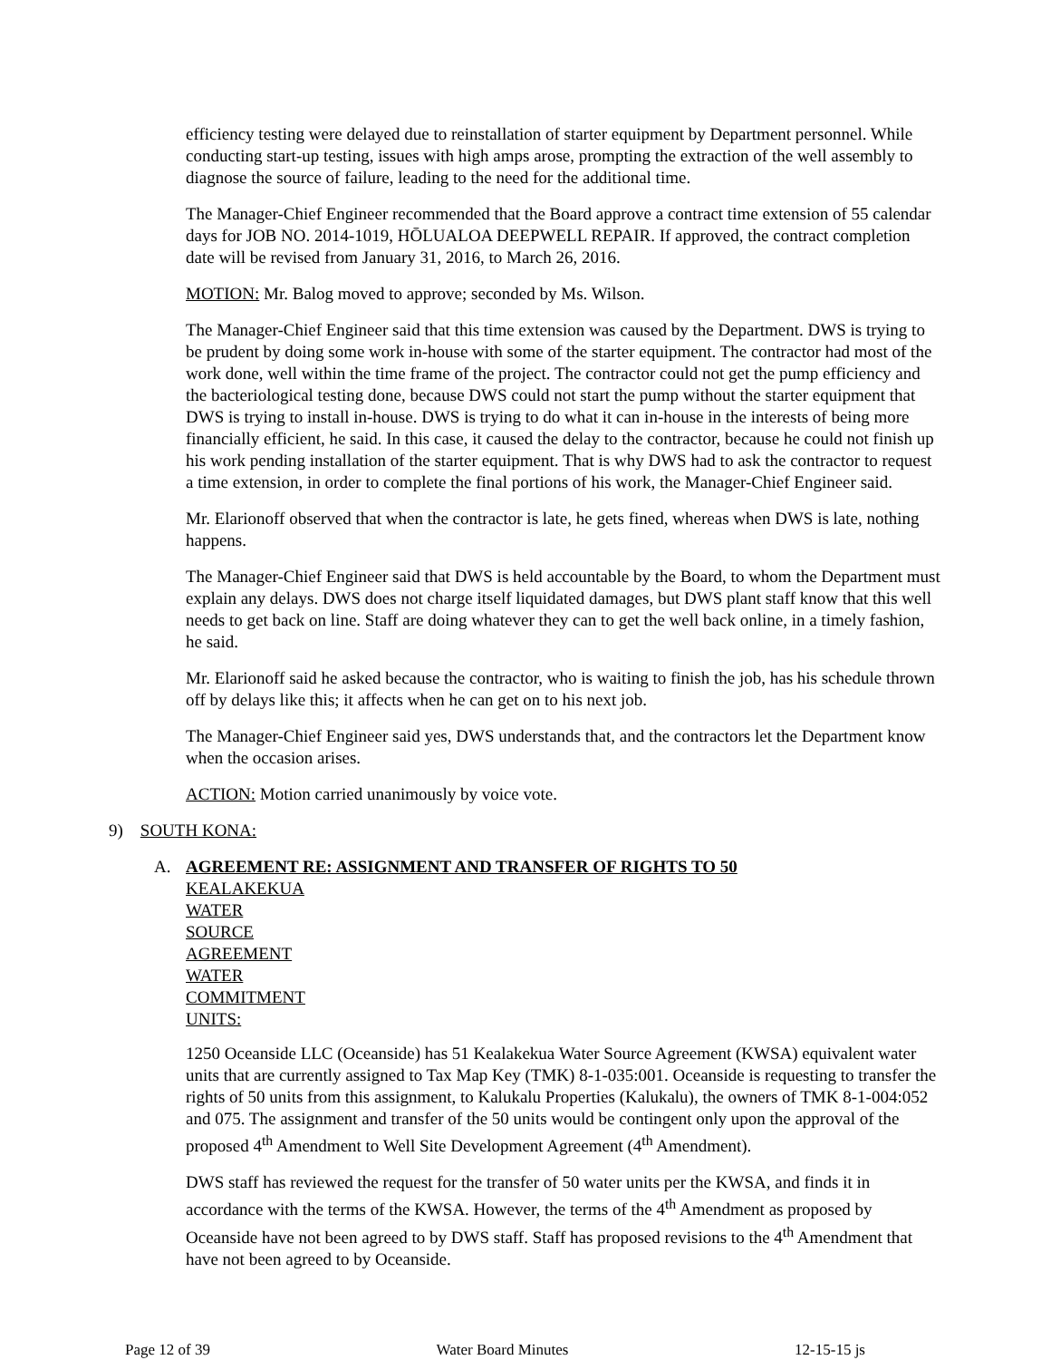efficiency testing were delayed due to reinstallation of starter equipment by Department personnel. While conducting start-up testing, issues with high amps arose, prompting the extraction of the well assembly to diagnose the source of failure, leading to the need for the additional time.
The Manager-Chief Engineer recommended that the Board approve a contract time extension of 55 calendar days for JOB NO. 2014-1019, HŌLUALOA DEEPWELL REPAIR. If approved, the contract completion date will be revised from January 31, 2016, to March 26, 2016.
MOTION: Mr. Balog moved to approve; seconded by Ms. Wilson.
The Manager-Chief Engineer said that this time extension was caused by the Department. DWS is trying to be prudent by doing some work in-house with some of the starter equipment. The contractor had most of the work done, well within the time frame of the project. The contractor could not get the pump efficiency and the bacteriological testing done, because DWS could not start the pump without the starter equipment that DWS is trying to install in-house. DWS is trying to do what it can in-house in the interests of being more financially efficient, he said. In this case, it caused the delay to the contractor, because he could not finish up his work pending installation of the starter equipment. That is why DWS had to ask the contractor to request a time extension, in order to complete the final portions of his work, the Manager-Chief Engineer said.
Mr. Elarionoff observed that when the contractor is late, he gets fined, whereas when DWS is late, nothing happens.
The Manager-Chief Engineer said that DWS is held accountable by the Board, to whom the Department must explain any delays. DWS does not charge itself liquidated damages, but DWS plant staff know that this well needs to get back on line. Staff are doing whatever they can to get the well back online, in a timely fashion, he said.
Mr. Elarionoff said he asked because the contractor, who is waiting to finish the job, has his schedule thrown off by delays like this; it affects when he can get on to his next job.
The Manager-Chief Engineer said yes, DWS understands that, and the contractors let the Department know when the occasion arises.
ACTION: Motion carried unanimously by voice vote.
9) SOUTH KONA:
A. AGREEMENT RE: ASSIGNMENT AND TRANSFER OF RIGHTS TO 50
KEALAKEKUA WATER SOURCE AGREEMENT WATER COMMITMENT UNITS:
1250 Oceanside LLC (Oceanside) has 51 Kealakekua Water Source Agreement (KWSA) equivalent water units that are currently assigned to Tax Map Key (TMK) 8-1-035:001. Oceanside is requesting to transfer the rights of 50 units from this assignment, to Kalukalu Properties (Kalukalu), the owners of TMK 8-1-004:052 and 075. The assignment and transfer of the 50 units would be contingent only upon the approval of the proposed 4<sup>th</sup> Amendment to Well Site Development Agreement (4<sup>th</sup> Amendment).
DWS staff has reviewed the request for the transfer of 50 water units per the KWSA, and finds it in accordance with the terms of the KWSA. However, the terms of the 4<sup>th</sup> Amendment as proposed by Oceanside have not been agreed to by DWS staff. Staff has proposed revisions to the 4<sup>th</sup> Amendment that have not been agreed to by Oceanside.
Page 12 of 39 Water Board Minutes 12-15-15 js